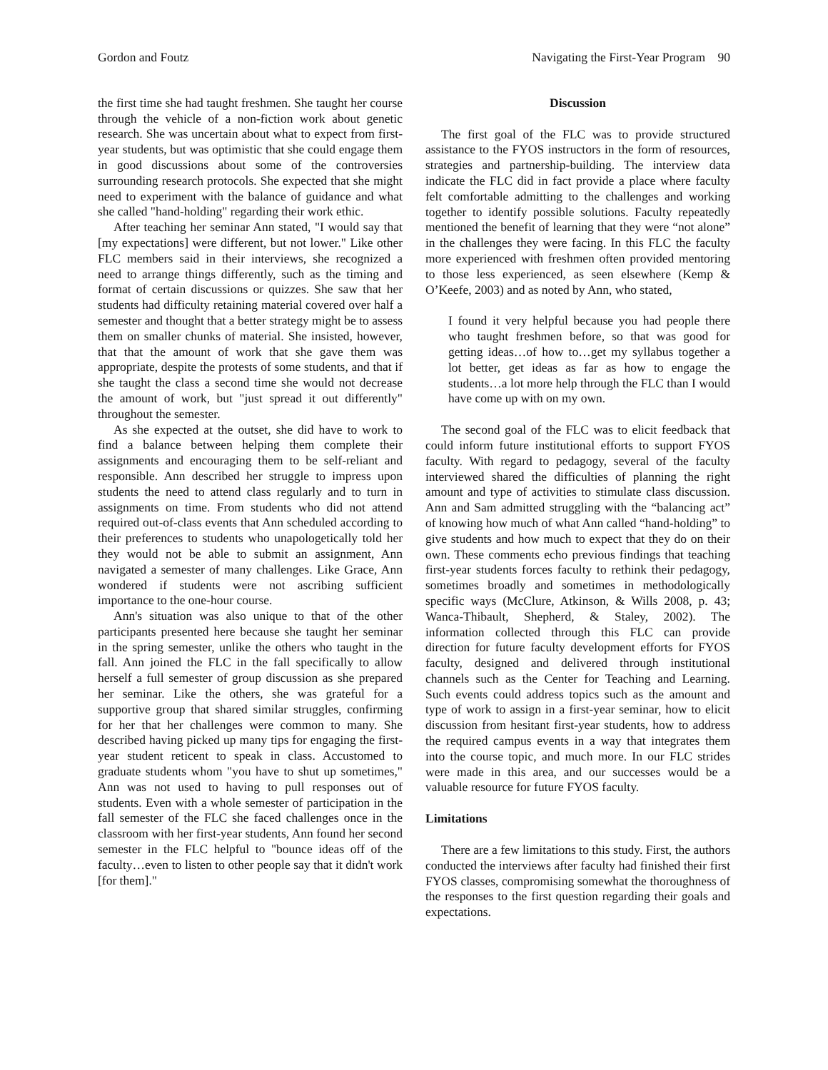Gordon and Foutz Navigating the First-Year Program 90
the first time she had taught freshmen. She taught her course through the vehicle of a non-fiction work about genetic research. She was uncertain about what to expect from first-year students, but was optimistic that she could engage them in good discussions about some of the controversies surrounding research protocols. She expected that she might need to experiment with the balance of guidance and what she called "hand-holding" regarding their work ethic.
After teaching her seminar Ann stated, "I would say that [my expectations] were different, but not lower." Like other FLC members said in their interviews, she recognized a need to arrange things differently, such as the timing and format of certain discussions or quizzes. She saw that her students had difficulty retaining material covered over half a semester and thought that a better strategy might be to assess them on smaller chunks of material. She insisted, however, that that the amount of work that she gave them was appropriate, despite the protests of some students, and that if she taught the class a second time she would not decrease the amount of work, but "just spread it out differently" throughout the semester.
As she expected at the outset, she did have to work to find a balance between helping them complete their assignments and encouraging them to be self-reliant and responsible. Ann described her struggle to impress upon students the need to attend class regularly and to turn in assignments on time. From students who did not attend required out-of-class events that Ann scheduled according to their preferences to students who unapologetically told her they would not be able to submit an assignment, Ann navigated a semester of many challenges. Like Grace, Ann wondered if students were not ascribing sufficient importance to the one-hour course.
Ann's situation was also unique to that of the other participants presented here because she taught her seminar in the spring semester, unlike the others who taught in the fall. Ann joined the FLC in the fall specifically to allow herself a full semester of group discussion as she prepared her seminar. Like the others, she was grateful for a supportive group that shared similar struggles, confirming for her that her challenges were common to many. She described having picked up many tips for engaging the first-year student reticent to speak in class. Accustomed to graduate students whom "you have to shut up sometimes," Ann was not used to having to pull responses out of students. Even with a whole semester of participation in the fall semester of the FLC she faced challenges once in the classroom with her first-year students, Ann found her second semester in the FLC helpful to "bounce ideas off of the faculty…even to listen to other people say that it didn't work [for them]."
Discussion
The first goal of the FLC was to provide structured assistance to the FYOS instructors in the form of resources, strategies and partnership-building. The interview data indicate the FLC did in fact provide a place where faculty felt comfortable admitting to the challenges and working together to identify possible solutions. Faculty repeatedly mentioned the benefit of learning that they were “not alone” in the challenges they were facing. In this FLC the faculty more experienced with freshmen often provided mentoring to those less experienced, as seen elsewhere (Kemp & O’Keefe, 2003) and as noted by Ann, who stated,
I found it very helpful because you had people there who taught freshmen before, so that was good for getting ideas…of how to…get my syllabus together a lot better, get ideas as far as how to engage the students…a lot more help through the FLC than I would have come up with on my own.
The second goal of the FLC was to elicit feedback that could inform future institutional efforts to support FYOS faculty. With regard to pedagogy, several of the faculty interviewed shared the difficulties of planning the right amount and type of activities to stimulate class discussion. Ann and Sam admitted struggling with the “balancing act” of knowing how much of what Ann called “hand-holding” to give students and how much to expect that they do on their own. These comments echo previous findings that teaching first-year students forces faculty to rethink their pedagogy, sometimes broadly and sometimes in methodologically specific ways (McClure, Atkinson, & Wills 2008, p. 43; Wanca-Thibault, Shepherd, & Staley, 2002). The information collected through this FLC can provide direction for future faculty development efforts for FYOS faculty, designed and delivered through institutional channels such as the Center for Teaching and Learning. Such events could address topics such as the amount and type of work to assign in a first-year seminar, how to elicit discussion from hesitant first-year students, how to address the required campus events in a way that integrates them into the course topic, and much more. In our FLC strides were made in this area, and our successes would be a valuable resource for future FYOS faculty.
Limitations
There are a few limitations to this study. First, the authors conducted the interviews after faculty had finished their first FYOS classes, compromising somewhat the thoroughness of the responses to the first question regarding their goals and expectations.